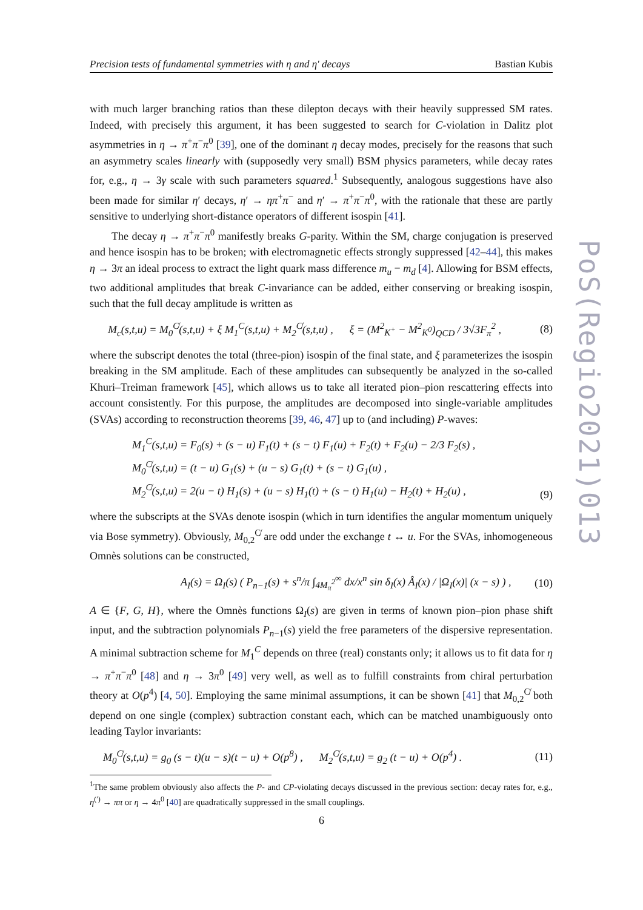Precision tests of fundamental symmetries with η and η′ decays Bastian Kubis
with much larger branching ratios than these dilepton decays with their heavily suppressed SM rates. Indeed, with precisely this argument, it has been suggested to search for C-violation in Dalitz plot asymmetries in η → π<sup>+</sup>π<sup>−</sup>π<sup>0</sup> [39], one of the dominant η decay modes, precisely for the reasons that such an asymmetry scales linearly with (supposedly very small) BSM physics parameters, while decay rates for, e.g., η → 3γ scale with such parameters squared.<sup>1</sup> Subsequently, analogous suggestions have also been made for similar η′ decays, η′ → ηπ<sup>+</sup>π<sup>−</sup> and η′ → π<sup>+</sup>π<sup>−</sup>π<sup>0</sup>, with the rationale that these are partly sensitive to underlying short-distance operators of different isospin [41].
The decay η → π<sup>+</sup>π<sup>−</sup>π<sup>0</sup> manifestly breaks G-parity. Within the SM, charge conjugation is preserved and hence isospin has to be broken; with electromagnetic effects strongly suppressed [42–44], this makes η → 3π an ideal process to extract the light quark mass difference m<sub>u</sub> − m<sub>d</sub> [4]. Allowing for BSM effects, two additional amplitudes that break C-invariance can be added, either conserving or breaking isospin, such that the full decay amplitude is written as
M<sub>c</sub>(s,t,u) = M<sub>0</sub><sup>C̸</sup>(s,t,u) + ξ M<sub>1</sub><sup>C</sup>(s,t,u) + M<sub>2</sub><sup>C̸</sup>(s,t,u) , ξ = (M<sup>2</sup><sub>K<sup>+</sup></sub> − M<sup>2</sup><sub>K<sup>0</sup></sub>)<sub>QCD</sub> / 3√3F<sub>π</sub><sup>2</sup> , (8)
where the subscript denotes the total (three-pion) isospin of the final state, and ξ parameterizes the isospin breaking in the SM amplitude. Each of these amplitudes can subsequently be analyzed in the so-called Khuri–Treiman framework [45], which allows us to take all iterated pion–pion rescattering effects into account consistently. For this purpose, the amplitudes are decomposed into single-variable amplitudes (SVAs) according to reconstruction theorems [39, 46, 47] up to (and including) P-waves:
M<sub>1</sub><sup>C</sup>(s,t,u) = F<sub>0</sub>(s) + (s − u) F<sub>1</sub>(t) + (s − t) F<sub>1</sub>(u) + F<sub>2</sub>(t) + F<sub>2</sub>(u) − 2/3 F<sub>2</sub>(s) ,
M<sub>0</sub><sup>C̸</sup>(s,t,u) = (t − u) G<sub>1</sub>(s) + (u − s) G<sub>1</sub>(t) + (s − t) G<sub>1</sub>(u) ,
M<sub>2</sub><sup>C̸</sup>(s,t,u) = 2(u − t) H<sub>1</sub>(s) + (u − s) H<sub>1</sub>(t) + (s − t) H<sub>1</sub>(u) − H<sub>2</sub>(t) + H<sub>2</sub>(u) , (9)
where the subscripts at the SVAs denote isospin (which in turn identifies the angular momentum uniquely via Bose symmetry). Obviously, M<sub>0,2</sub><sup>C̸</sup> are odd under the exchange t ↔ u. For the SVAs, inhomogeneous Omnès solutions can be constructed,
A<sub>I</sub>(s) = Ω<sub>I</sub>(s) ( P<sub>n−1</sub>(s) + s<sup>n</sup>/π ∫<sub>4M<sub>π</sub><sup>2</sup></sub><sup>∞</sup> dx/x<sup>n</sup> sin δ<sub>I</sub>(x) Â<sub>I</sub>(x) / |Ω<sub>I</sub>(x)| (x − s) ) , (10)
A ∈ {F, G, H}, where the Omnès functions Ω<sub>I</sub>(s) are given in terms of known pion–pion phase shift input, and the subtraction polynomials P<sub>n−1</sub>(s) yield the free parameters of the dispersive representation. A minimal subtraction scheme for M<sub>1</sub><sup>C</sup> depends on three (real) constants only; it allows us to fit data for η → π<sup>+</sup>π<sup>−</sup>π<sup>0</sup> [48] and η → 3π<sup>0</sup> [49] very well, as well as to fulfill constraints from chiral perturbation theory at O(p<sup>4</sup>) [4, 50]. Employing the same minimal assumptions, it can be shown [41] that M<sub>0,2</sub><sup>C̸</sup> both depend on one single (complex) subtraction constant each, which can be matched unambiguously onto leading Taylor invariants:
M<sub>0</sub><sup>C̸</sup>(s,t,u) = g<sub>0</sub> (s − t)(u − s)(t − u) + O(p<sup>8</sup>) , M<sub>2</sub><sup>C̸</sup>(s,t,u) = g<sub>2</sub> (t − u) + O(p<sup>4</sup>) . (11)
<sup>1</sup> The same problem obviously also affects the P- and CP-violating decays discussed in the previous section: decay rates for, e.g., η<sup>(′)</sup> → ππ or η → 4π<sup>0</sup> [40] are quadratically suppressed in the small couplings.
PoS(Regio2021)013
6